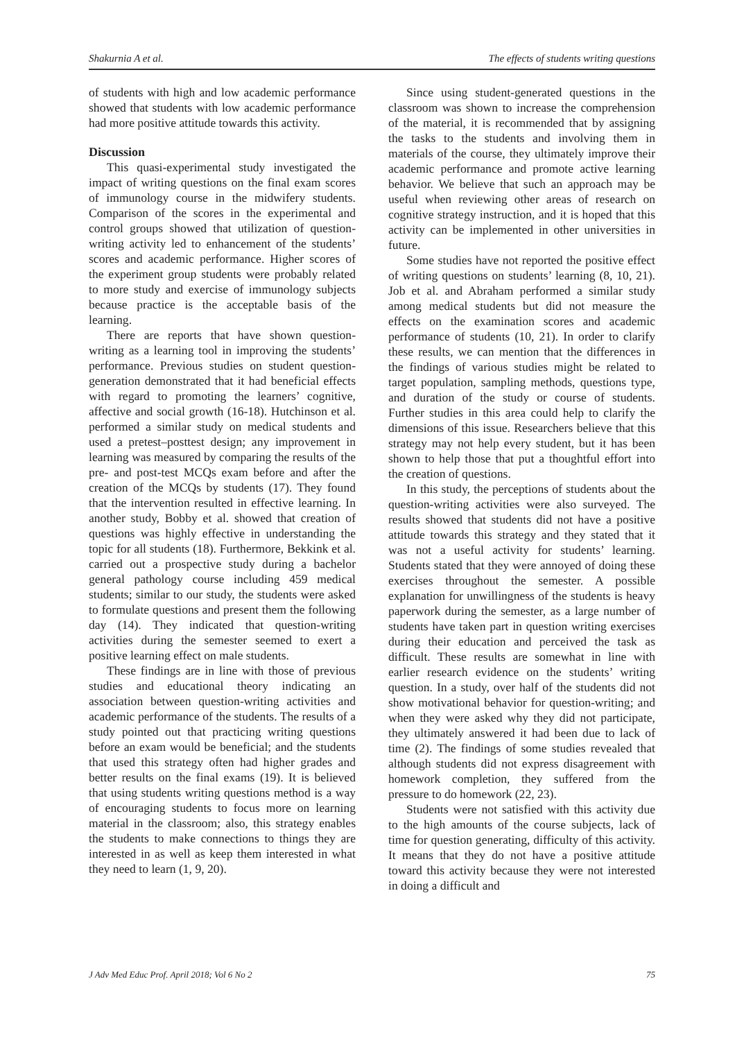Shakurnia A et al. The effects of students writing questions
of students with high and low academic performance showed that students with low academic performance had more positive attitude towards this activity.
Discussion
This quasi-experimental study investigated the impact of writing questions on the final exam scores of immunology course in the midwifery students. Comparison of the scores in the experimental and control groups showed that utilization of question-writing activity led to enhancement of the students’ scores and academic performance. Higher scores of the experiment group students were probably related to more study and exercise of immunology subjects because practice is the acceptable basis of the learning.
There are reports that have shown question-writing as a learning tool in improving the students’ performance. Previous studies on student question-generation demonstrated that it had beneficial effects with regard to promoting the learners’ cognitive, affective and social growth (16-18). Hutchinson et al. performed a similar study on medical students and used a pretest–posttest design; any improvement in learning was measured by comparing the results of the pre- and post-test MCQs exam before and after the creation of the MCQs by students (17). They found that the intervention resulted in effective learning. In another study, Bobby et al. showed that creation of questions was highly effective in understanding the topic for all students (18). Furthermore, Bekkink et al. carried out a prospective study during a bachelor general pathology course including 459 medical students; similar to our study, the students were asked to formulate questions and present them the following day (14). They indicated that question-writing activities during the semester seemed to exert a positive learning effect on male students.
These findings are in line with those of previous studies and educational theory indicating an association between question-writing activities and academic performance of the students. The results of a study pointed out that practicing writing questions before an exam would be beneficial; and the students that used this strategy often had higher grades and better results on the final exams (19). It is believed that using students writing questions method is a way of encouraging students to focus more on learning material in the classroom; also, this strategy enables the students to make connections to things they are interested in as well as keep them interested in what they need to learn (1, 9, 20).
Since using student-generated questions in the classroom was shown to increase the comprehension of the material, it is recommended that by assigning the tasks to the students and involving them in materials of the course, they ultimately improve their academic performance and promote active learning behavior. We believe that such an approach may be useful when reviewing other areas of research on cognitive strategy instruction, and it is hoped that this activity can be implemented in other universities in future.
Some studies have not reported the positive effect of writing questions on students’ learning (8, 10, 21). Job et al. and Abraham performed a similar study among medical students but did not measure the effects on the examination scores and academic performance of students (10, 21). In order to clarify these results, we can mention that the differences in the findings of various studies might be related to target population, sampling methods, questions type, and duration of the study or course of students. Further studies in this area could help to clarify the dimensions of this issue. Researchers believe that this strategy may not help every student, but it has been shown to help those that put a thoughtful effort into the creation of questions.
In this study, the perceptions of students about the question-writing activities were also surveyed. The results showed that students did not have a positive attitude towards this strategy and they stated that it was not a useful activity for students’ learning. Students stated that they were annoyed of doing these exercises throughout the semester. A possible explanation for unwillingness of the students is heavy paperwork during the semester, as a large number of students have taken part in question writing exercises during their education and perceived the task as difficult. These results are somewhat in line with earlier research evidence on the students’ writing question. In a study, over half of the students did not show motivational behavior for question-writing; and when they were asked why they did not participate, they ultimately answered it had been due to lack of time (2). The findings of some studies revealed that although students did not express disagreement with homework completion, they suffered from the pressure to do homework (22, 23).
Students were not satisfied with this activity due to the high amounts of the course subjects, lack of time for question generating, difficulty of this activity. It means that they do not have a positive attitude toward this activity because they were not interested in doing a difficult and
J Adv Med Educ Prof. April 2018; Vol 6 No 2 75